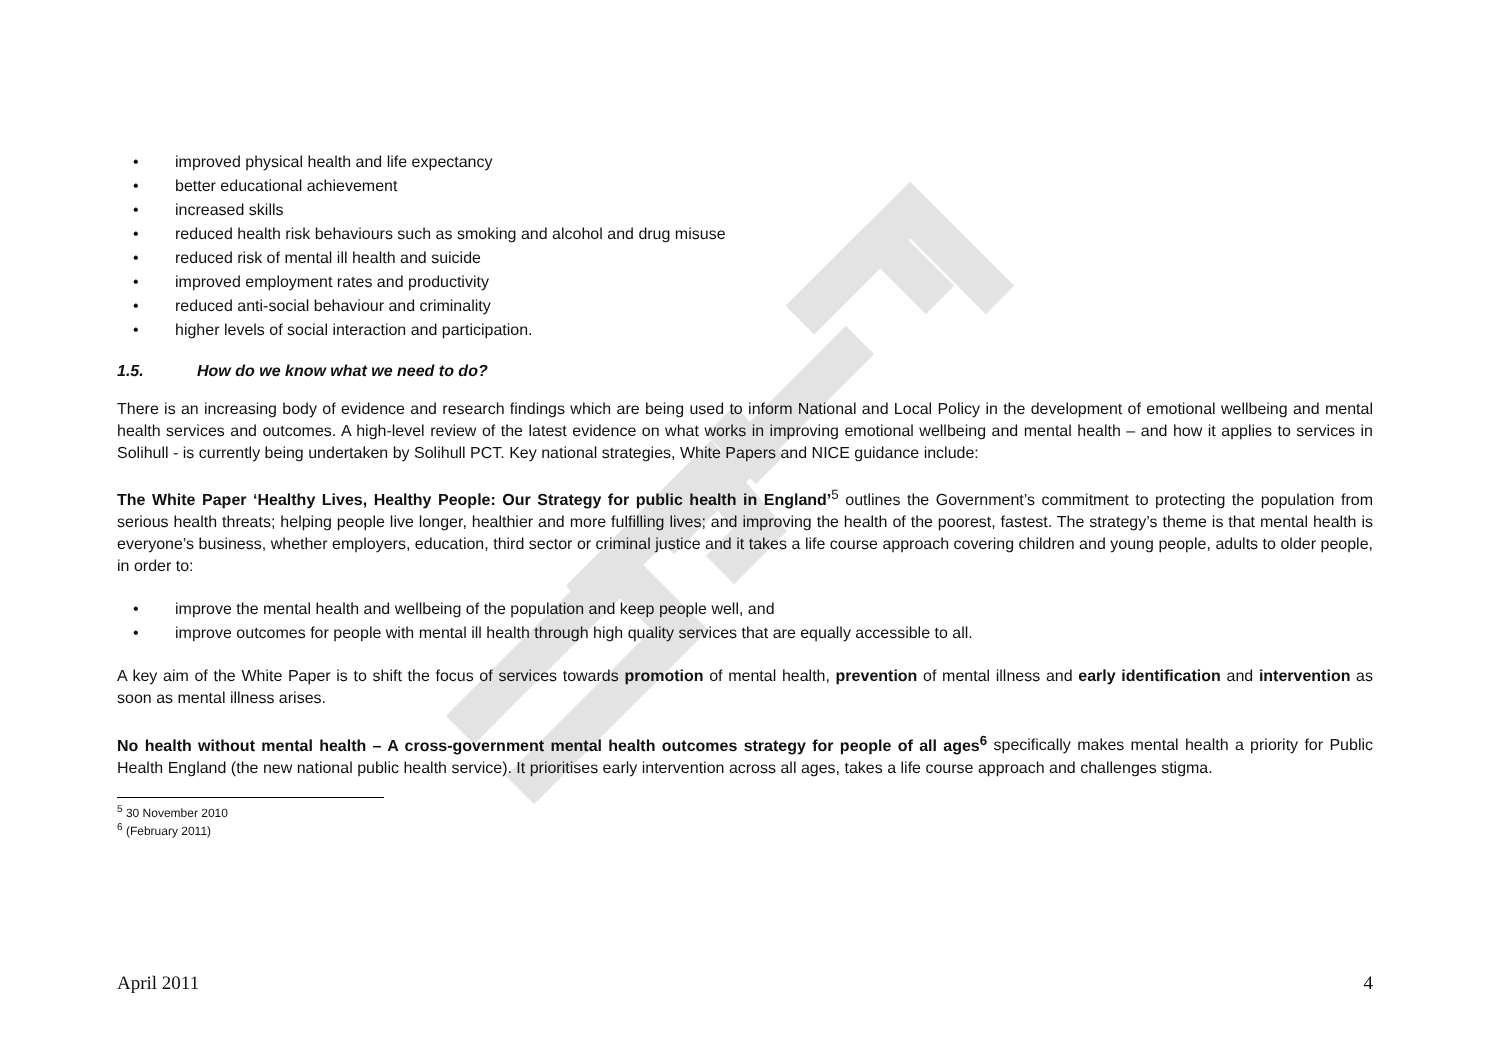• improved physical health and life expectancy
• better educational achievement
• increased skills
• reduced health risk behaviours such as smoking and alcohol and drug misuse
• reduced risk of mental ill health and suicide
• improved employment rates and productivity
• reduced anti-social behaviour and criminality
• higher levels of social interaction and participation.
1.5. How do we know what we need to do?
There is an increasing body of evidence and research findings which are being used to inform National and Local Policy in the development of emotional wellbeing and mental health services and outcomes. A high-level review of the latest evidence on what works in improving emotional wellbeing and mental health – and how it applies to services in Solihull - is currently being undertaken by Solihull PCT. Key national strategies, White Papers and NICE guidance include:
The White Paper ‘Healthy Lives, Healthy People: Our Strategy for public health in England’<sup>5</sup> outlines the Government’s commitment to protecting the population from serious health threats; helping people live longer, healthier and more fulfilling lives; and improving the health of the poorest, fastest. The strategy’s theme is that mental health is everyone’s business, whether employers, education, third sector or criminal justice and it takes a life course approach covering children and young people, adults to older people, in order to:
• improve the mental health and wellbeing of the population and keep people well, and
• improve outcomes for people with mental ill health through high quality services that are equally accessible to all.
A key aim of the White Paper is to shift the focus of services towards promotion of mental health, prevention of mental illness and early identification and intervention as soon as mental illness arises.
No health without mental health – A cross-government mental health outcomes strategy for people of all ages<sup>6</sup> specifically makes mental health a priority for Public Health England (the new national public health service). It prioritises early intervention across all ages, takes a life course approach and challenges stigma.
<sup>5</sup> 30 November 2010
<sup>6</sup> (February 2011)
April 2011 4